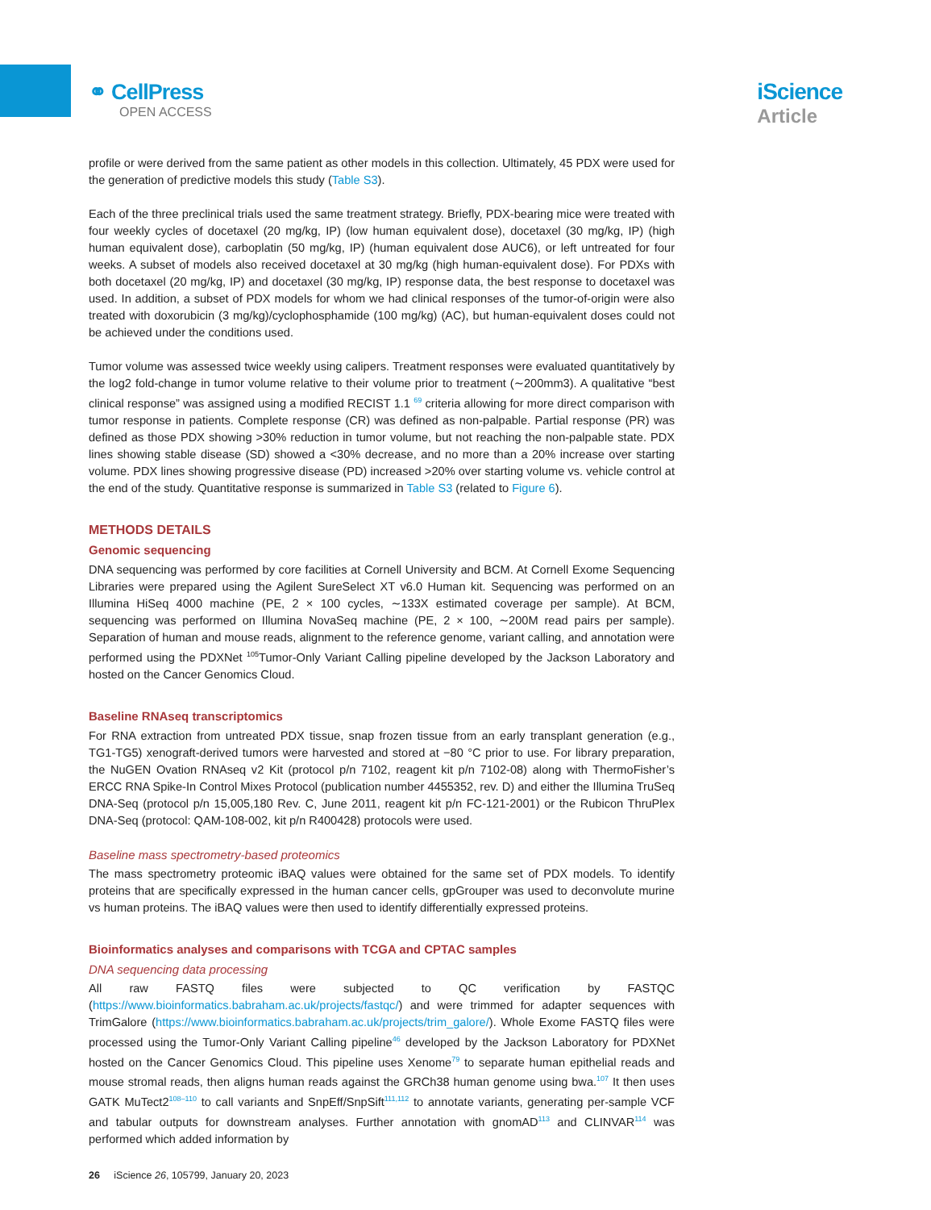⚭ CellPress
OPEN ACCESS
iScience
Article
profile or were derived from the same patient as other models in this collection. Ultimately, 45 PDX were used for the generation of predictive models this study (Table S3).
Each of the three preclinical trials used the same treatment strategy. Briefly, PDX-bearing mice were treated with four weekly cycles of docetaxel (20 mg/kg, IP) (low human equivalent dose), docetaxel (30 mg/kg, IP) (high human equivalent dose), carboplatin (50 mg/kg, IP) (human equivalent dose AUC6), or left untreated for four weeks. A subset of models also received docetaxel at 30 mg/kg (high human-equivalent dose). For PDXs with both docetaxel (20 mg/kg, IP) and docetaxel (30 mg/kg, IP) response data, the best response to docetaxel was used. In addition, a subset of PDX models for whom we had clinical responses of the tumor-of-origin were also treated with doxorubicin (3 mg/kg)/cyclophosphamide (100 mg/kg) (AC), but human-equivalent doses could not be achieved under the conditions used.
Tumor volume was assessed twice weekly using calipers. Treatment responses were evaluated quantitatively by the log2 fold-change in tumor volume relative to their volume prior to treatment (∼200mm3). A qualitative “best clinical response” was assigned using a modified RECIST 1.1 <sup>69</sup> criteria allowing for more direct comparison with tumor response in patients. Complete response (CR) was defined as non-palpable. Partial response (PR) was defined as those PDX showing >30% reduction in tumor volume, but not reaching the non-palpable state. PDX lines showing stable disease (SD) showed a <30% decrease, and no more than a 20% increase over starting volume. PDX lines showing progressive disease (PD) increased >20% over starting volume vs. vehicle control at the end of the study. Quantitative response is summarized in Table S3 (related to Figure 6).
METHODS DETAILS
Genomic sequencing
DNA sequencing was performed by core facilities at Cornell University and BCM. At Cornell Exome Sequencing Libraries were prepared using the Agilent SureSelect XT v6.0 Human kit. Sequencing was performed on an Illumina HiSeq 4000 machine (PE, 2 × 100 cycles, ∼133X estimated coverage per sample). At BCM, sequencing was performed on Illumina NovaSeq machine (PE, 2 × 100, ∼200M read pairs per sample). Separation of human and mouse reads, alignment to the reference genome, variant calling, and annotation were performed using the PDXNet <sup>105</sup>Tumor-Only Variant Calling pipeline developed by the Jackson Laboratory and hosted on the Cancer Genomics Cloud.
Baseline RNAseq transcriptomics
For RNA extraction from untreated PDX tissue, snap frozen tissue from an early transplant generation (e.g., TG1-TG5) xenograft-derived tumors were harvested and stored at −80 °C prior to use. For library preparation, the NuGEN Ovation RNAseq v2 Kit (protocol p/n 7102, reagent kit p/n 7102-08) along with ThermoFisher’s ERCC RNA Spike-In Control Mixes Protocol (publication number 4455352, rev. D) and either the Illumina TruSeq DNA-Seq (protocol p/n 15,005,180 Rev. C, June 2011, reagent kit p/n FC-121-2001) or the Rubicon ThruPlex DNA-Seq (protocol: QAM-108-002, kit p/n R400428) protocols were used.
Baseline mass spectrometry-based proteomics
The mass spectrometry proteomic iBAQ values were obtained for the same set of PDX models. To identify proteins that are specifically expressed in the human cancer cells, gpGrouper was used to deconvolute murine vs human proteins. The iBAQ values were then used to identify differentially expressed proteins.
Bioinformatics analyses and comparisons with TCGA and CPTAC samples
DNA sequencing data processing
All raw FASTQ files were subjected to QC verification by FASTQC (https://www.bioinformatics.babraham.ac.uk/projects/fastqc/) and were trimmed for adapter sequences with TrimGalore (https://www.bioinformatics.babraham.ac.uk/projects/trim_galore/). Whole Exome FASTQ files were processed using the Tumor-Only Variant Calling pipeline<sup>46</sup> developed by the Jackson Laboratory for PDXNet hosted on the Cancer Genomics Cloud. This pipeline uses Xenome<sup>79</sup> to separate human epithelial reads and mouse stromal reads, then aligns human reads against the GRCh38 human genome using bwa.<sup>107</sup> It then uses GATK MuTect2<sup>108–110</sup> to call variants and SnpEff/SnpSift<sup>111,112</sup> to annotate variants, generating per-sample VCF and tabular outputs for downstream analyses. Further annotation with gnomAD<sup>113</sup> and CLINVAR<sup>114</sup> was performed which added information by
26 iScience 26, 105799, January 20, 2023